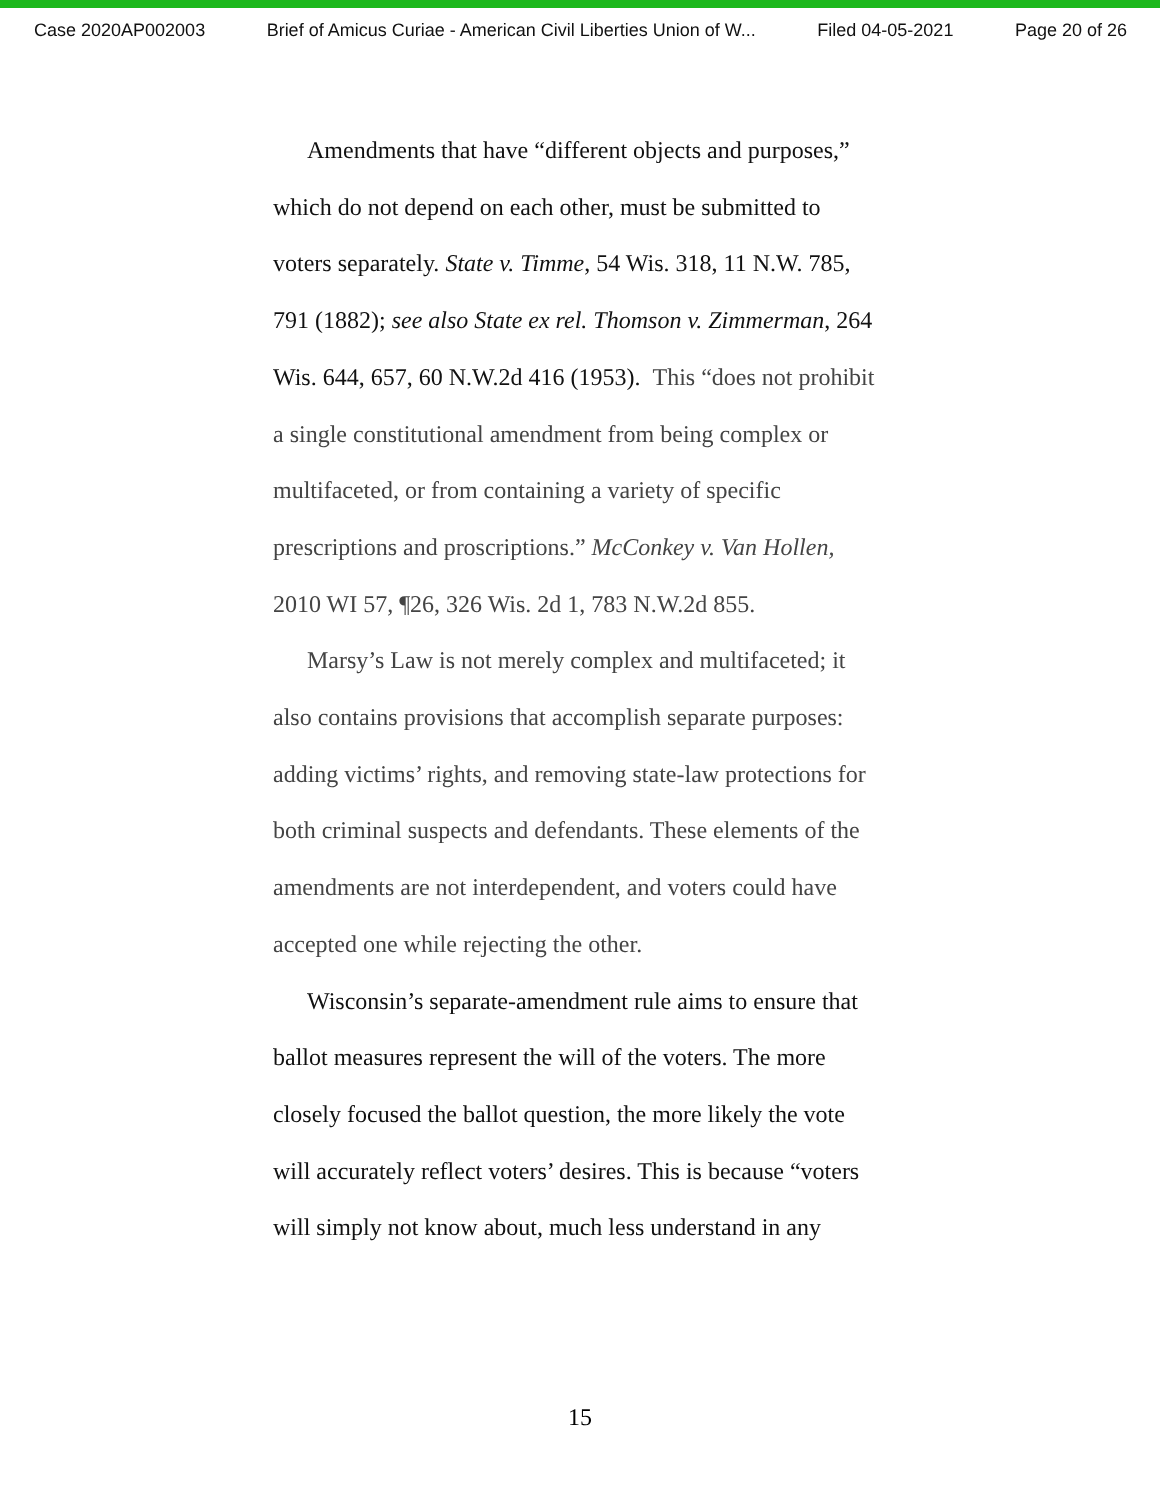Case 2020AP002003 Brief of Amicus Curiae - American Civil Liberties Union of W... Filed 04-05-2021 Page 20 of 26
Amendments that have “different objects and purposes,” which do not depend on each other, must be submitted to voters separately. State v. Timme, 54 Wis. 318, 11 N.W. 785, 791 (1882); see also State ex rel. Thomson v. Zimmerman, 264 Wis. 644, 657, 60 N.W.2d 416 (1953). This “does not prohibit a single constitutional amendment from being complex or multifaceted, or from containing a variety of specific prescriptions and proscriptions.” McConkey v. Van Hollen, 2010 WI 57, ¶26, 326 Wis. 2d 1, 783 N.W.2d 855.
Marsy’s Law is not merely complex and multifaceted; it also contains provisions that accomplish separate purposes: adding victims’ rights, and removing state-law protections for both criminal suspects and defendants. These elements of the amendments are not interdependent, and voters could have accepted one while rejecting the other.
Wisconsin’s separate-amendment rule aims to ensure that ballot measures represent the will of the voters. The more closely focused the ballot question, the more likely the vote will accurately reflect voters’ desires. This is because “voters will simply not know about, much less understand in any
15